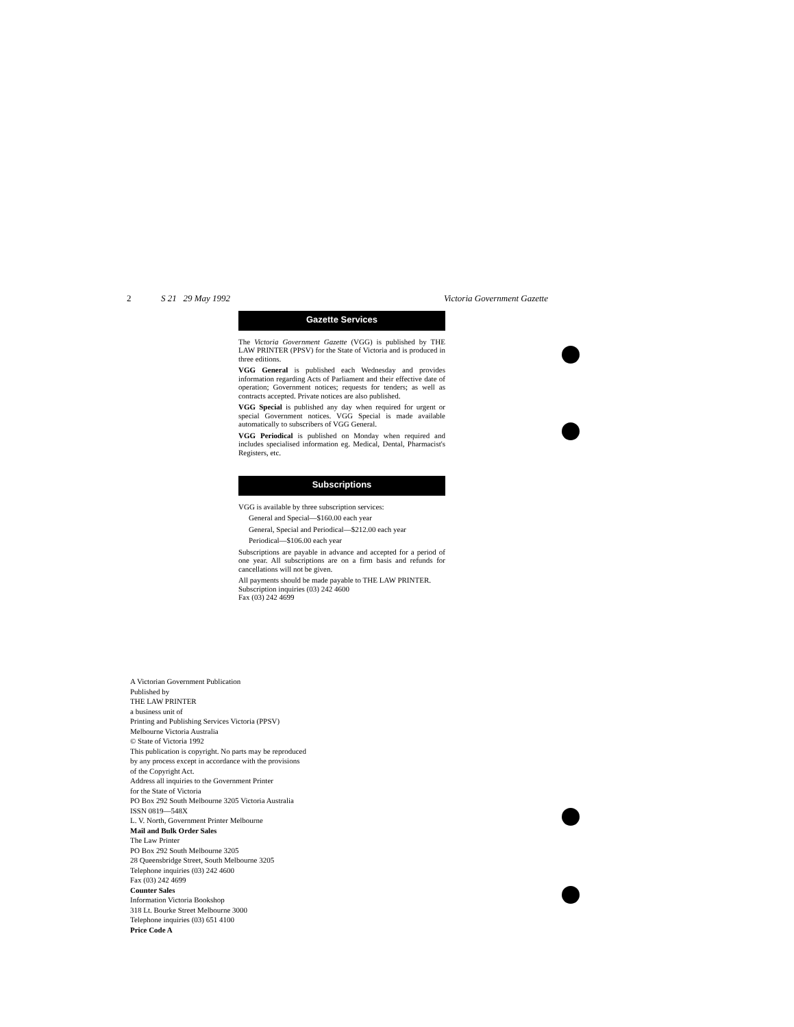2 S 21 29 May 1992 Victoria Government Gazette
Gazette Services
The Victoria Government Gazette (VGG) is published by THE LAW PRINTER (PPSV) for the State of Victoria and is produced in three editions.
VGG General is published each Wednesday and provides information regarding Acts of Parliament and their effective date of operation; Government notices; requests for tenders; as well as contracts accepted. Private notices are also published.
VGG Special is published any day when required for urgent or special Government notices. VGG Special is made available automatically to subscribers of VGG General.
VGG Periodical is published on Monday when required and includes specialised information eg. Medical, Dental, Pharmacist's Registers, etc.
Subscriptions
VGG is available by three subscription services:
General and Special—$160.00 each year
General, Special and Periodical—$212.00 each year
Periodical—$106.00 each year
Subscriptions are payable in advance and accepted for a period of one year. All subscriptions are on a firm basis and refunds for cancellations will not be given.
All payments should be made payable to THE LAW PRINTER.
Subscription inquiries (03) 242 4600
Fax (03) 242 4699
A Victorian Government Publication
Published by
THE LAW PRINTER
a business unit of
Printing and Publishing Services Victoria (PPSV)
Melbourne Victoria Australia
© State of Victoria 1992
This publication is copyright. No parts may be reproduced
by any process except in accordance with the provisions
of the Copyright Act.
Address all inquiries to the Government Printer
for the State of Victoria
PO Box 292 South Melbourne 3205 Victoria Australia
ISSN 0819—548X
L. V. North, Government Printer Melbourne
Mail and Bulk Order Sales
The Law Printer
PO Box 292 South Melbourne 3205
28 Queensbridge Street, South Melbourne 3205
Telephone inquiries (03) 242 4600
Fax (03) 242 4699
Counter Sales
Information Victoria Bookshop
318 Lt. Bourke Street Melbourne 3000
Telephone inquiries (03) 651 4100
Price Code A